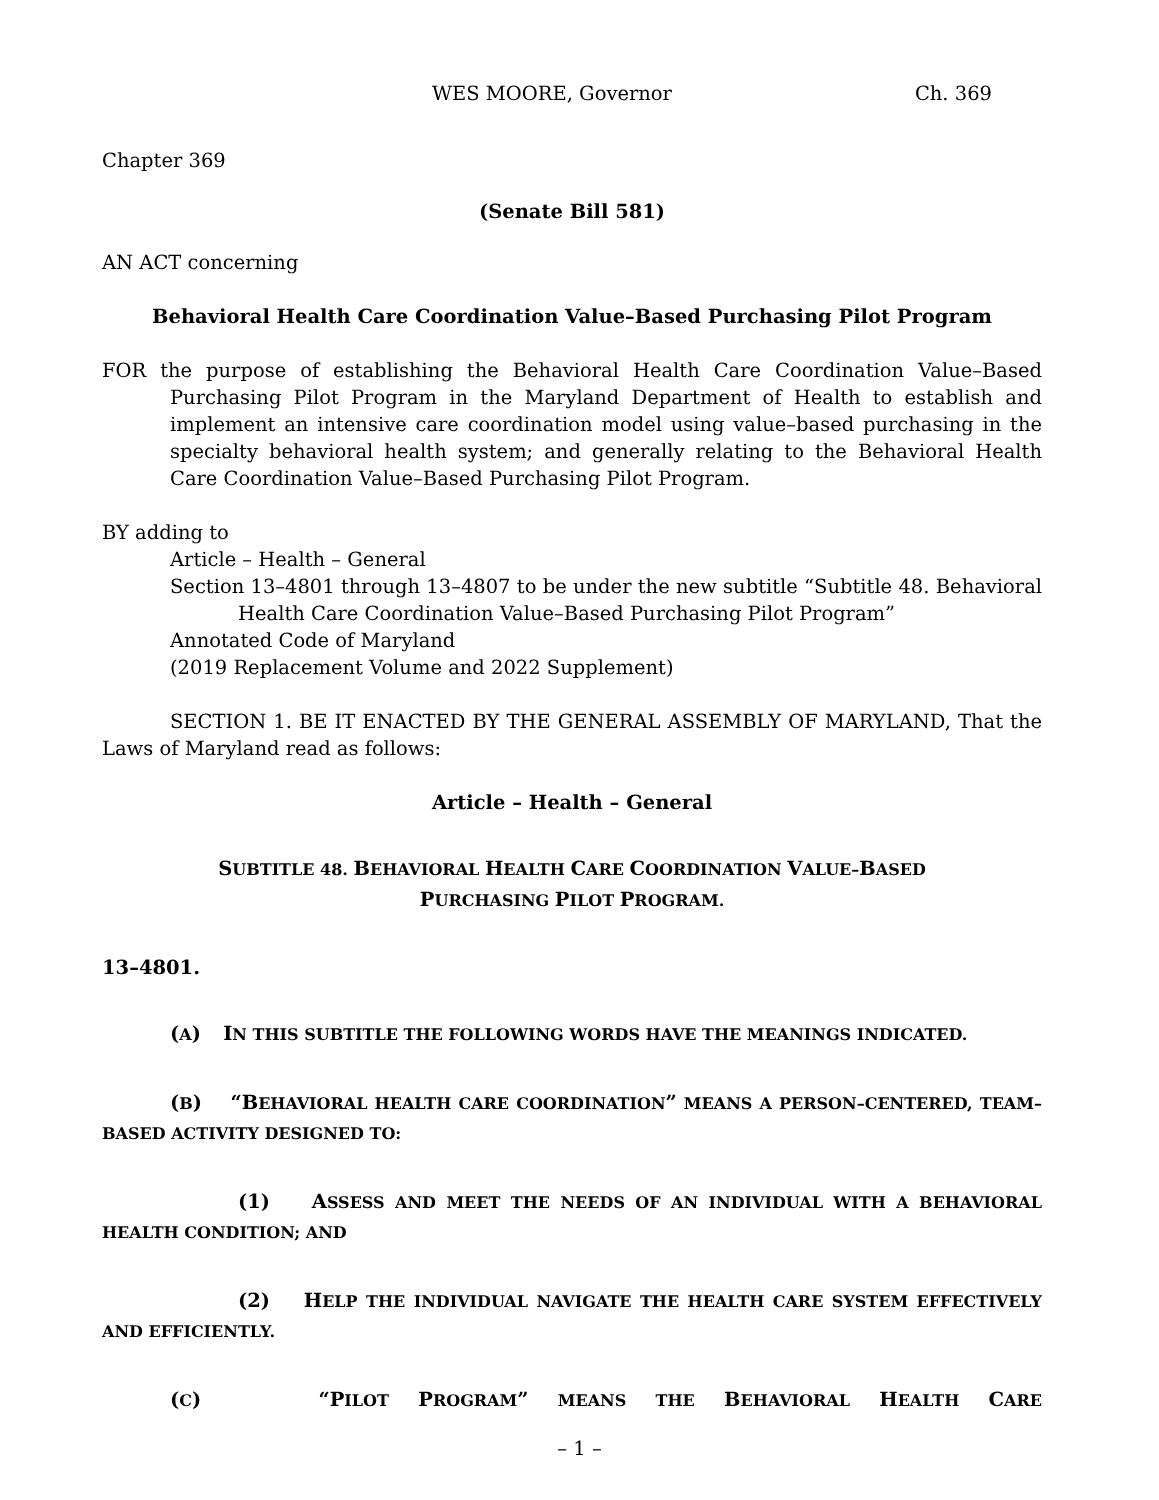WES MOORE, Governor Ch. 369
Chapter 369
(Senate Bill 581)
AN ACT concerning
Behavioral Health Care Coordination Value–Based Purchasing Pilot Program
FOR the purpose of establishing the Behavioral Health Care Coordination Value–Based Purchasing Pilot Program in the Maryland Department of Health to establish and implement an intensive care coordination model using value–based purchasing in the specialty behavioral health system; and generally relating to the Behavioral Health Care Coordination Value–Based Purchasing Pilot Program.
BY adding to
Article – Health – General
Section 13–4801 through 13–4807 to be under the new subtitle “Subtitle 48. Behavioral Health Care Coordination Value–Based Purchasing Pilot Program”
Annotated Code of Maryland
(2019 Replacement Volume and 2022 Supplement)
SECTION 1. BE IT ENACTED BY THE GENERAL ASSEMBLY OF MARYLAND, That the Laws of Maryland read as follows:
Article – Health – General
SUBTITLE 48. BEHAVIORAL HEALTH CARE COORDINATION VALUE–BASED
PURCHASING PILOT PROGRAM.
13–4801.
(A) IN THIS SUBTITLE THE FOLLOWING WORDS HAVE THE MEANINGS INDICATED.
(B) “BEHAVIORAL HEALTH CARE COORDINATION” MEANS A PERSON–CENTERED, TEAM–BASED ACTIVITY DESIGNED TO:
(1) ASSESS AND MEET THE NEEDS OF AN INDIVIDUAL WITH A BEHAVIORAL HEALTH CONDITION; AND
(2) HELP THE INDIVIDUAL NAVIGATE THE HEALTH CARE SYSTEM EFFECTIVELY AND EFFICIENTLY.
(C) “PILOT PROGRAM” MEANS THE BEHAVIORAL HEALTH CARE
– 1 –